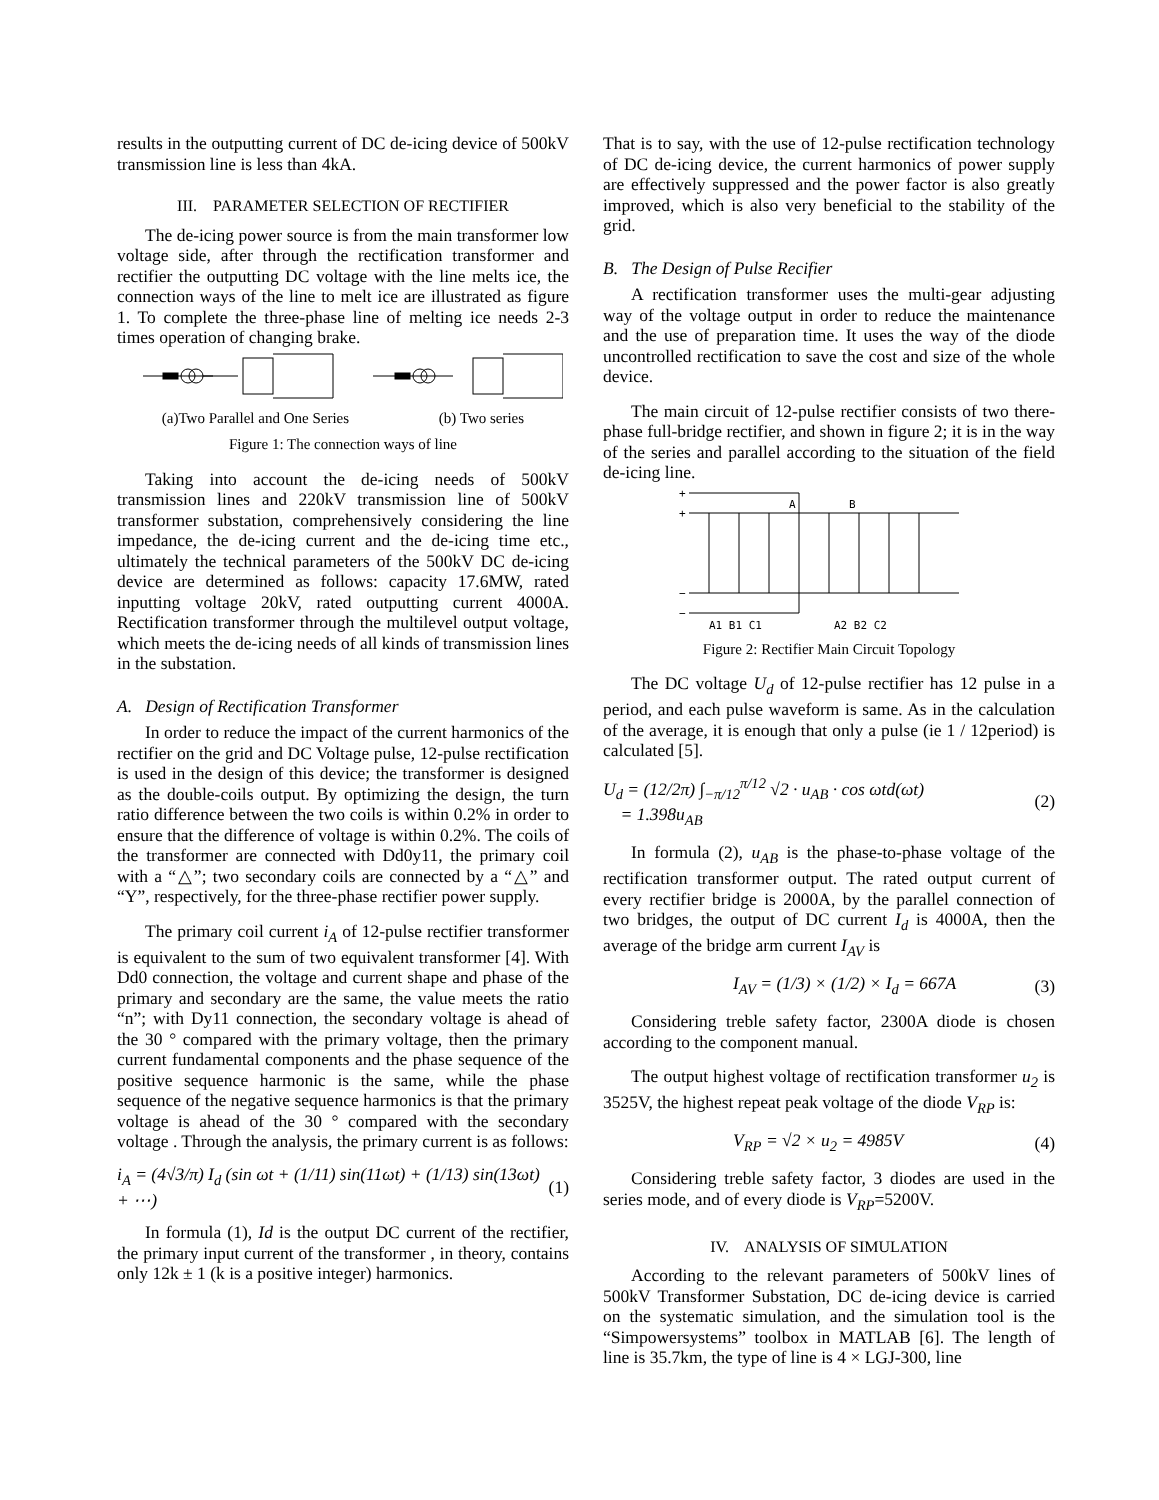results in the outputting current of DC de-icing device of 500kV transmission line is less than 4kA.
III. PARAMETER SELECTION OF RECTIFIER
The de-icing power source is from the main transformer low voltage side, after through the rectification transformer and rectifier the outputting DC voltage with the line melts ice, the connection ways of the line to melt ice are illustrated as figure 1. To complete the three-phase line of melting ice needs 2-3 times operation of changing brake.
(a)Two Parallel and One Series (b) Two series
Figure 1: The connection ways of line
Taking into account the de-icing needs of 500kV transmission lines and 220kV transmission line of 500kV transformer substation, comprehensively considering the line impedance, the de-icing current and the de-icing time etc., ultimately the technical parameters of the 500kV DC de-icing device are determined as follows: capacity 17.6MW, rated inputting voltage 20kV, rated outputting current 4000A. Rectification transformer through the multilevel output voltage, which meets the de-icing needs of all kinds of transmission lines in the substation.
A. Design of Rectification Transformer
In order to reduce the impact of the current harmonics of the rectifier on the grid and DC Voltage pulse, 12-pulse rectification is used in the design of this device; the transformer is designed as the double-coils output. By optimizing the design, the turn ratio difference between the two coils is within 0.2% in order to ensure that the difference of voltage is within 0.2%. The coils of the transformer are connected with Dd0y11, the primary coil with a “△”; two secondary coils are connected by a “△” and “Y”, respectively, for the three-phase rectifier power supply.
The primary coil current i<sub>A</sub> of 12-pulse rectifier transformer is equivalent to the sum of two equivalent transformer [4]. With Dd0 connection, the voltage and current shape and phase of the primary and secondary are the same, the value meets the ratio “n”; with Dy11 connection, the secondary voltage is ahead of the 30 ° compared with the primary voltage, then the primary current fundamental components and the phase sequence of the positive sequence harmonic is the same, while the phase sequence of the negative sequence harmonics is that the primary voltage is ahead of the 30 ° compared with the secondary voltage . Through the analysis, the primary current is as follows:
i<sub>A</sub> = (4√3/π) I<sub>d</sub> (sin ωt + (1/11) sin(11ωt) + (1/13) sin(13ωt) + ⋯) (1)
In formula (1), Id is the output DC current of the rectifier, the primary input current of the transformer , in theory, contains only 12k ± 1 (k is a positive integer) harmonics.
That is to say, with the use of 12-pulse rectification technology of DC de-icing device, the current harmonics of power supply are effectively suppressed and the power factor is also greatly improved, which is also very beneficial to the stability of the grid.
B. The Design of Pulse Recifier
A rectification transformer uses the multi-gear adjusting way of the voltage output in order to reduce the maintenance and the use of preparation time. It uses the way of the diode uncontrolled rectification to save the cost and size of the whole device.
The main circuit of 12-pulse rectifier consists of two there-phase full-bridge rectifier, and shown in figure 2; it is in the way of the series and parallel according to the situation of the field de-icing line.
+
+
−
−
A
B
A1 B1 C1
A2 B2 C2
Figure 2: Rectifier Main Circuit Topology
The DC voltage U<sub>d</sub> of 12-pulse rectifier has 12 pulse in a period, and each pulse waveform is same. As in the calculation of the average, it is enough that only a pulse (ie 1 / 12period) is calculated [5].
U<sub>d</sub> = (12/2π) ∫<sub>−π/12</sub><sup>π/12</sup> √2 · u<sub>AB</sub> · cos ωtd(ωt)
= 1.398u<sub>AB</sub> (2)
In formula (2), u<sub>AB</sub> is the phase-to-phase voltage of the rectification transformer output. The rated output current of every rectifier bridge is 2000A, by the parallel connection of two bridges, the output of DC current I<sub>d</sub> is 4000A, then the average of the bridge arm current I<sub>AV</sub> is
I<sub>AV</sub> = (1/3) × (1/2) × I<sub>d</sub> = 667A (3)
Considering treble safety factor, 2300A diode is chosen according to the component manual.
The output highest voltage of rectification transformer u<sub>2</sub> is 3525V, the highest repeat peak voltage of the diode V<sub>RP</sub> is:
V<sub>RP</sub> = √2 × u<sub>2</sub> = 4985V (4)
Considering treble safety factor, 3 diodes are used in the series mode, and of every diode is V<sub>RP</sub>=5200V.
IV. ANALYSIS OF SIMULATION
According to the relevant parameters of 500kV lines of 500kV Transformer Substation, DC de-icing device is carried on the systematic simulation, and the simulation tool is the “Simpowersystems” toolbox in MATLAB [6]. The length of line is 35.7km, the type of line is 4 × LGJ-300, line